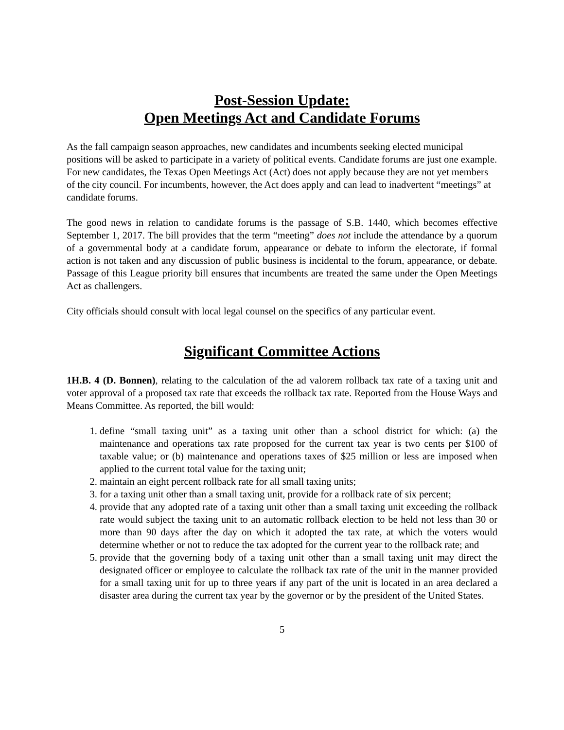Post-Session Update:
Open Meetings Act and Candidate Forums
As the fall campaign season approaches, new candidates and incumbents seeking elected municipal positions will be asked to participate in a variety of political events. Candidate forums are just one example. For new candidates, the Texas Open Meetings Act (Act) does not apply because they are not yet members of the city council. For incumbents, however, the Act does apply and can lead to inadvertent “meetings” at candidate forums.
The good news in relation to candidate forums is the passage of S.B. 1440, which becomes effective September 1, 2017. The bill provides that the term “meeting” does not include the attendance by a quorum of a governmental body at a candidate forum, appearance or debate to inform the electorate, if formal action is not taken and any discussion of public business is incidental to the forum, appearance, or debate. Passage of this League priority bill ensures that incumbents are treated the same under the Open Meetings Act as challengers.
City officials should consult with local legal counsel on the specifics of any particular event.
Significant Committee Actions
1H.B. 4 (D. Bonnen), relating to the calculation of the ad valorem rollback tax rate of a taxing unit and voter approval of a proposed tax rate that exceeds the rollback tax rate. Reported from the House Ways and Means Committee. As reported, the bill would:
1. define “small taxing unit” as a taxing unit other than a school district for which: (a) the maintenance and operations tax rate proposed for the current tax year is two cents per $100 of taxable value; or (b) maintenance and operations taxes of $25 million or less are imposed when applied to the current total value for the taxing unit;
2. maintain an eight percent rollback rate for all small taxing units;
3. for a taxing unit other than a small taxing unit, provide for a rollback rate of six percent;
4. provide that any adopted rate of a taxing unit other than a small taxing unit exceeding the rollback rate would subject the taxing unit to an automatic rollback election to be held not less than 30 or more than 90 days after the day on which it adopted the tax rate, at which the voters would determine whether or not to reduce the tax adopted for the current year to the rollback rate; and
5. provide that the governing body of a taxing unit other than a small taxing unit may direct the designated officer or employee to calculate the rollback tax rate of the unit in the manner provided for a small taxing unit for up to three years if any part of the unit is located in an area declared a disaster area during the current tax year by the governor or by the president of the United States.
5